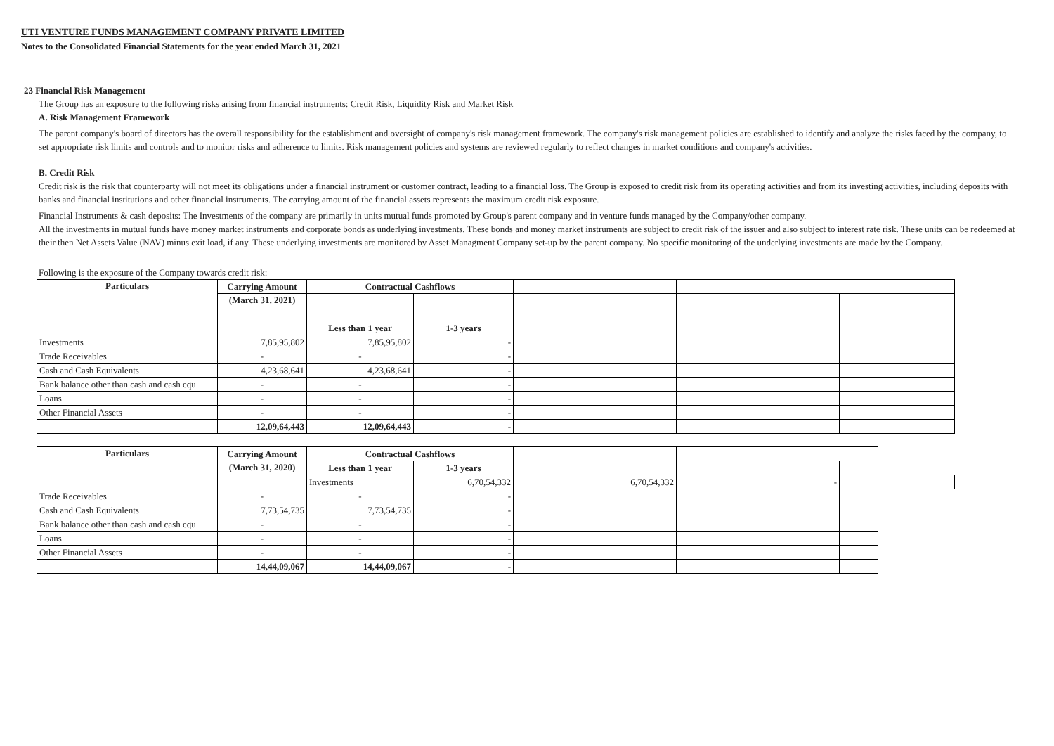UTI VENTURE FUNDS MANAGEMENT COMPANY PRIVATE LIMITED
Notes to the Consolidated Financial Statements for the year ended March 31, 2021
23 Financial Risk Management
The Group has an exposure to the following risks arising from financial instruments: Credit Risk, Liquidity Risk and Market Risk
A. Risk Management Framework
The parent company's board of directors has the overall responsibility for the establishment and oversight of company's risk management framework. The company's risk management policies are established to identify and analyze the risks faced by the company, to set appropriate risk limits and controls and to monitor risks and adherence to limits. Risk management policies and systems are reviewed regularly to reflect changes in market conditions and company's activities.
B. Credit Risk
Credit risk is the risk that counterparty will not meet its obligations under a financial instrument or customer contract, leading to a financial loss. The Group is exposed to credit risk from its operating activities and from its investing activities, including deposits with banks and financial institutions and other financial instruments. The carrying amount of the financial assets represents the maximum credit risk exposure.
Financial Instruments & cash deposits: The Investments of the company are primarily in units mutual funds promoted by Group's parent company and in venture funds managed by the Company/other company.
All the investments in mutual funds have money market instruments and corporate bonds as underlying investments. These bonds and money market instruments are subject to credit risk of the issuer and also subject to interest rate risk. These units can be redeemed at their then Net Assets Value (NAV) minus exit load, if any. These underlying investments are monitored by Asset Managment Company set-up by the parent company. No specific monitoring of the underlying investments are made by the Company.
Following is the exposure of the Company towards credit risk:
| Particulars | Carrying Amount | Contractual Cashflows | | | | |
| | (March 31, 2021) | | | | | |
| | | Less than 1 year | 1-3 years | | | |
| Investments | 7,85,95,802 | 7,85,95,802 | - | | | |
| Trade Receivables | - | - | - | | | |
| Cash and Cash Equivalents | 4,23,68,641 | 4,23,68,641 | - | | | |
| Bank balance other than cash and cash equ | - | - | - | | | |
| Loans | - | - | - | | | |
| Other Financial Assets | - | - | - | | | |
| | 12,09,64,443 | 12,09,64,443 | - | | | |
| Particulars | Carrying Amount | Contractual Cashflows | | | | | | |
| | (March 31, 2020) | Less than 1 year | 1-3 years | | | | | |
| | | Investments | 6,70,54,332 | 6,70,54,332 | - | | | |
| Trade Receivables | - | - | - | | | | | |
| Cash and Cash Equivalents | 7,73,54,735 | 7,73,54,735 | - | | | | | |
| Bank balance other than cash and cash equ | - | - | - | | | | | |
| Loans | - | - | - | | | | | |
| Other Financial Assets | - | - | - | | | | | |
| | 14,44,09,067 | 14,44,09,067 | - | | | | | |